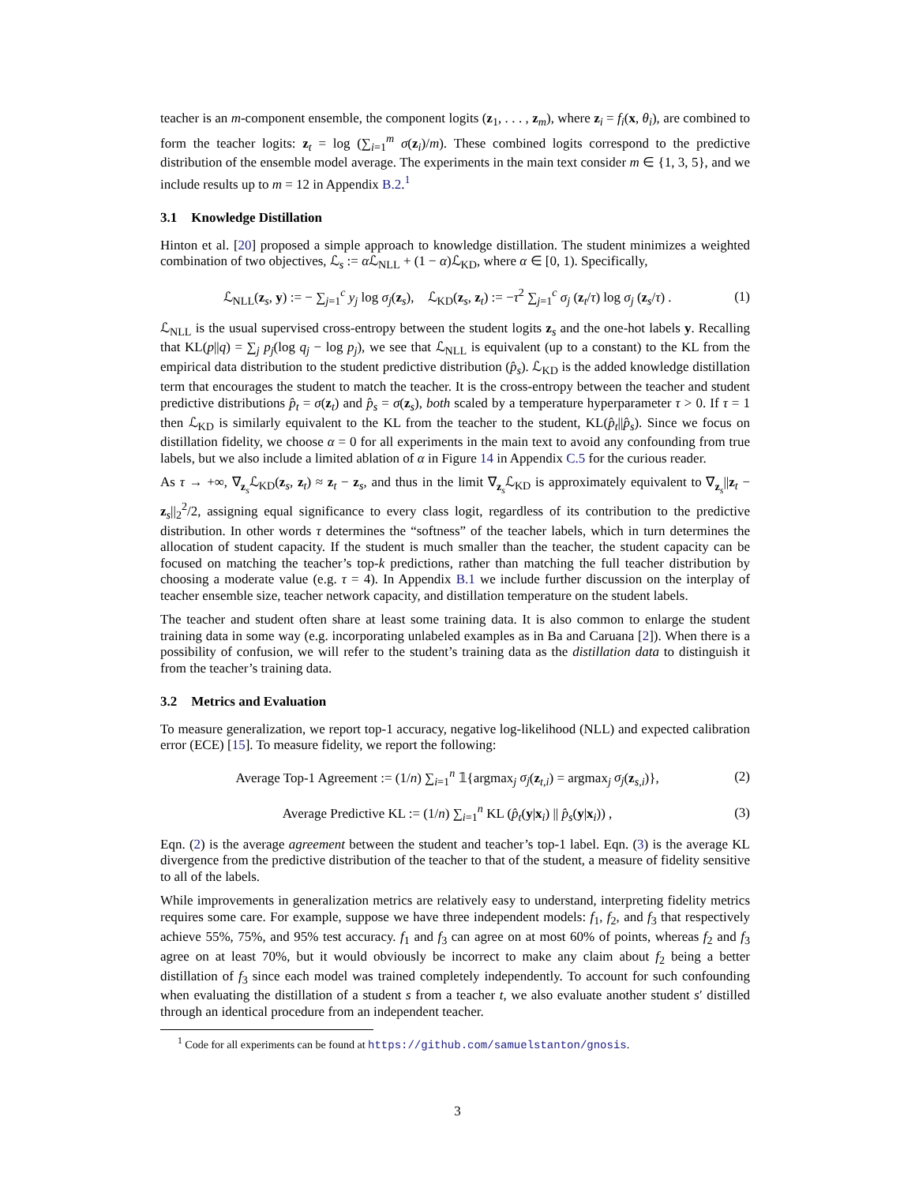teacher is an m-component ensemble, the component logits (z<sub>1</sub>, . . . , z<sub>m</sub>), where z<sub>i</sub> = f<sub>i</sub>(x, θ<sub>i</sub>), are combined to form the teacher logits: z<sub>t</sub> = log (∑<sub>i=1</sub><sup>m</sup> σ(z<sub>i</sub>)/m). These combined logits correspond to the predictive distribution of the ensemble model average. The experiments in the main text consider m ∈ {1, 3, 5}, and we include results up to m = 12 in Appendix B.2.<sup>1</sup>
3.1 Knowledge Distillation
Hinton et al. [20] proposed a simple approach to knowledge distillation. The student minimizes a weighted combination of two objectives, ℒ<sub>s</sub> := α ℒ<sub>NLL</sub> + (1 − α)ℒ<sub>KD</sub>, where α ∈ [0, 1). Specifically,
ℒ<sub>NLL</sub>(z<sub>s</sub>, y) := − ∑<sub>j=1</sub><sup>c</sup> y<sub>j</sub> log σ<sub>j</sub>(z<sub>s</sub>), ℒ<sub>KD</sub>(z<sub>s</sub>, z<sub>t</sub>) := −τ<sup>2</sup> ∑<sub>j=1</sub><sup>c</sup> σ<sub>j</sub> (z<sub>t</sub>/τ) log σ<sub>j</sub> (z<sub>s</sub>/τ) .
(1)
ℒ<sub>NLL</sub> is the usual supervised cross-entropy between the student logits z<sub>s</sub> and the one-hot labels y. Recalling that KL(p||q) = ∑<sub>j</sub> p<sub>j</sub>(log q<sub>j</sub> − log p<sub>j</sub>), we see that ℒ<sub>NLL</sub> is equivalent (up to a constant) to the KL from the empirical data distribution to the student predictive distribution (p̂<sub>s</sub>). ℒ<sub>KD</sub> is the added knowledge distillation term that encourages the student to match the teacher. It is the cross-entropy between the teacher and student predictive distributions p̂<sub>t</sub> = σ(z<sub>t</sub>) and p̂<sub>s</sub> = σ(z<sub>s</sub>), both scaled by a temperature hyperparameter τ > 0. If τ = 1 then ℒ<sub>KD</sub> is similarly equivalent to the KL from the teacher to the student, KL(p̂<sub>t</sub>||p̂<sub>s</sub>). Since we focus on distillation fidelity, we choose α = 0 for all experiments in the main text to avoid any confounding from true labels, but we also include a limited ablation of α in Figure 14 in Appendix C.5 for the curious reader.
As τ → +∞, ∇<sub>z<sub>s</sub></sub>ℒ<sub>KD</sub>(z<sub>s</sub>, z<sub>t</sub>) ≈ z<sub>t</sub> − z<sub>s</sub>, and thus in the limit ∇<sub>z<sub>s</sub></sub>ℒ<sub>KD</sub> is approximately equivalent to ∇<sub>z<sub>s</sub></sub>||z<sub>t</sub> − z<sub>s</sub>||<sub>2</sub><sup>2</sup>/2, assigning equal significance to every class logit, regardless of its contribution to the predictive distribution. In other words τ determines the “softness” of the teacher labels, which in turn determines the allocation of student capacity. If the student is much smaller than the teacher, the student capacity can be focused on matching the teacher’s top-k predictions, rather than matching the full teacher distribution by choosing a moderate value (e.g. τ = 4). In Appendix B.1 we include further discussion on the interplay of teacher ensemble size, teacher network capacity, and distillation temperature on the student labels.
The teacher and student often share at least some training data. It is also common to enlarge the student training data in some way (e.g. incorporating unlabeled examples as in Ba and Caruana [2]). When there is a possibility of confusion, we will refer to the student’s training data as the distillation data to distinguish it from the teacher’s training data.
3.2 Metrics and Evaluation
To measure generalization, we report top-1 accuracy, negative log-likelihood (NLL) and expected calibration error (ECE) [15]. To measure fidelity, we report the following:
Average Top-1 Agreement := (1/n) ∑<sub>i=1</sub><sup>n</sup> 𝟙{argmax<sub>j</sub> σ<sub>j</sub>(z<sub>t,i</sub>) = argmax<sub>j</sub> σ<sub>j</sub>(z<sub>s,i</sub>)},
(2)
Average Predictive KL := (1/n) ∑<sub>i=1</sub><sup>n</sup> KL (p̂<sub>t</sub>(y|x<sub>i</sub>) || p̂<sub>s</sub>(y|x<sub>i</sub>)) ,
(3)
Eqn. (2) is the average agreement between the student and teacher’s top-1 label. Eqn. (3) is the average KL divergence from the predictive distribution of the teacher to that of the student, a measure of fidelity sensitive to all of the labels.
While improvements in generalization metrics are relatively easy to understand, interpreting fidelity metrics requires some care. For example, suppose we have three independent models: f<sub>1</sub>, f<sub>2</sub>, and f<sub>3</sub> that respectively achieve 55%, 75%, and 95% test accuracy. f<sub>1</sub> and f<sub>3</sub> can agree on at most 60% of points, whereas f<sub>2</sub> and f<sub>3</sub> agree on at least 70%, but it would obviously be incorrect to make any claim about f<sub>2</sub> being a better distillation of f<sub>3</sub> since each model was trained completely independently. To account for such confounding when evaluating the distillation of a student s from a teacher t, we also evaluate another student s′ distilled through an identical procedure from an independent teacher.
<sup>1</sup> Code for all experiments can be found at https://github.com/samuelstanton/gnosis.
3